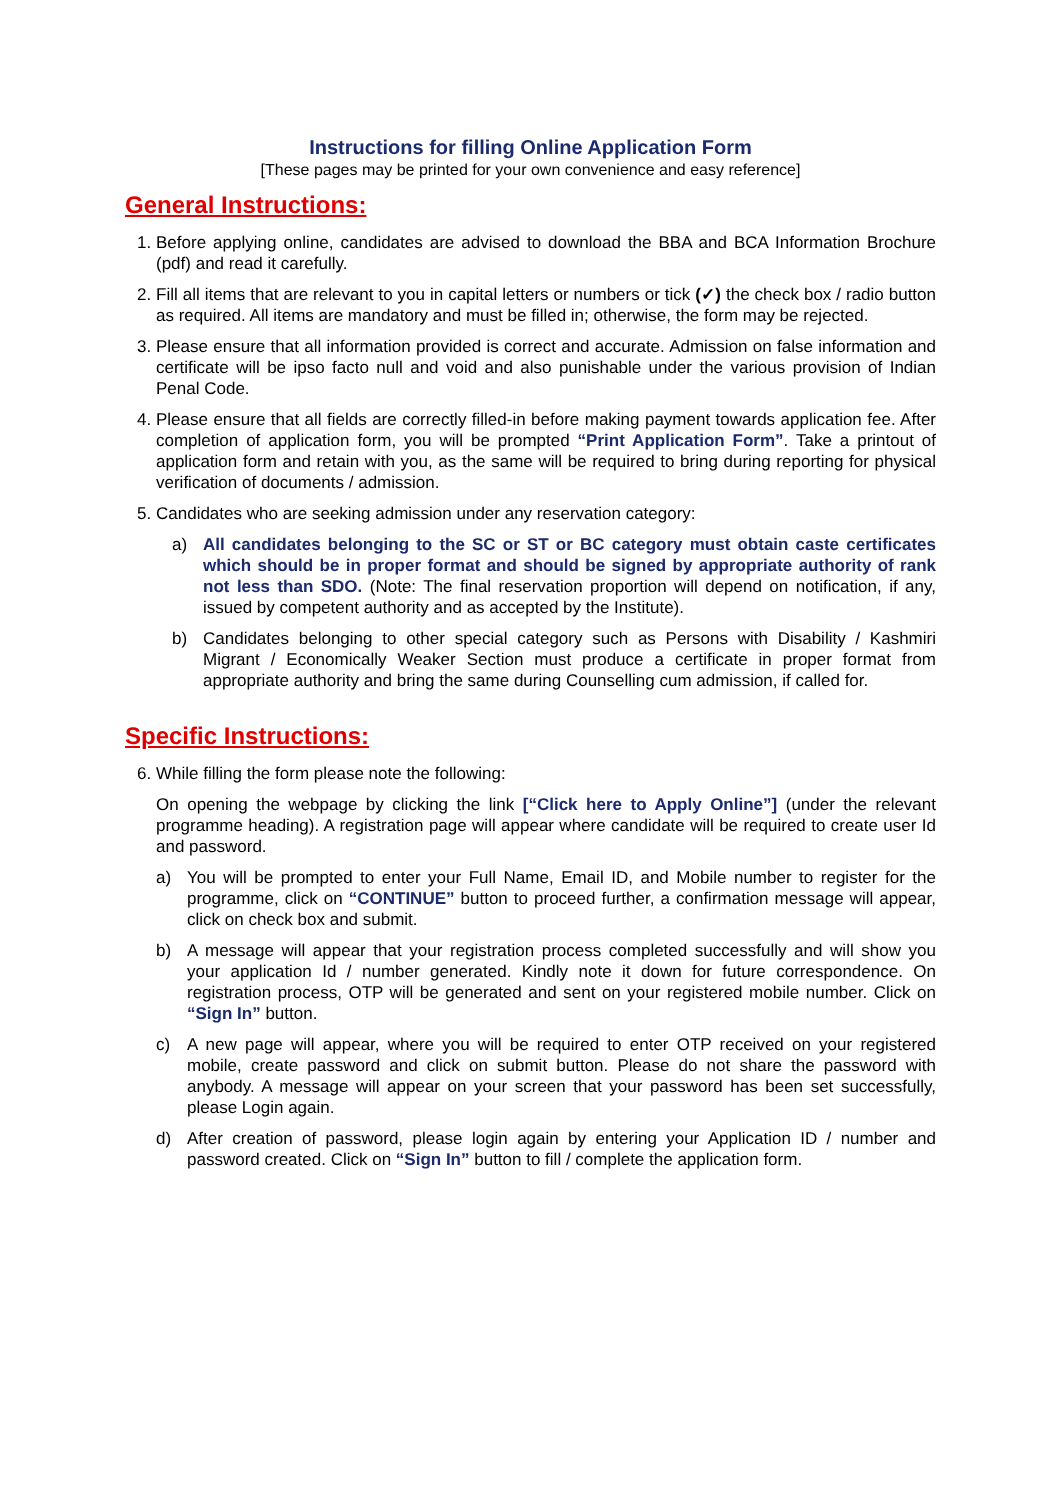Instructions for filling Online Application Form
[These pages may be printed for your own convenience and easy reference]
General Instructions:
1. Before applying online, candidates are advised to download the BBA and BCA Information Brochure (pdf) and read it carefully.
2. Fill all items that are relevant to you in capital letters or numbers or tick (✓) the check box / radio button as required. All items are mandatory and must be filled in; otherwise, the form may be rejected.
3. Please ensure that all information provided is correct and accurate. Admission on false information and certificate will be ipso facto null and void and also punishable under the various provision of Indian Penal Code.
4. Please ensure that all fields are correctly filled-in before making payment towards application fee. After completion of application form, you will be prompted “Print Application Form”. Take a printout of application form and retain with you, as the same will be required to bring during reporting for physical verification of documents / admission.
5. Candidates who are seeking admission under any reservation category:
a) All candidates belonging to the SC or ST or BC category must obtain caste certificates which should be in proper format and should be signed by appropriate authority of rank not less than SDO. (Note: The final reservation proportion will depend on notification, if any, issued by competent authority and as accepted by the Institute).
b) Candidates belonging to other special category such as Persons with Disability / Kashmiri Migrant / Economically Weaker Section must produce a certificate in proper format from appropriate authority and bring the same during Counselling cum admission, if called for.
Specific Instructions:
6. While filling the form please note the following:
On opening the webpage by clicking the link [“Click here to Apply Online”] (under the relevant programme heading). A registration page will appear where candidate will be required to create user Id and password.
a) You will be prompted to enter your Full Name, Email ID, and Mobile number to register for the programme, click on “CONTINUE” button to proceed further, a confirmation message will appear, click on check box and submit.
b) A message will appear that your registration process completed successfully and will show you your application Id / number generated. Kindly note it down for future correspondence. On registration process, OTP will be generated and sent on your registered mobile number. Click on “Sign In” button.
c) A new page will appear, where you will be required to enter OTP received on your registered mobile, create password and click on submit button. Please do not share the password with anybody. A message will appear on your screen that your password has been set successfully, please Login again.
d) After creation of password, please login again by entering your Application ID / number and password created. Click on “Sign In” button to fill / complete the application form.